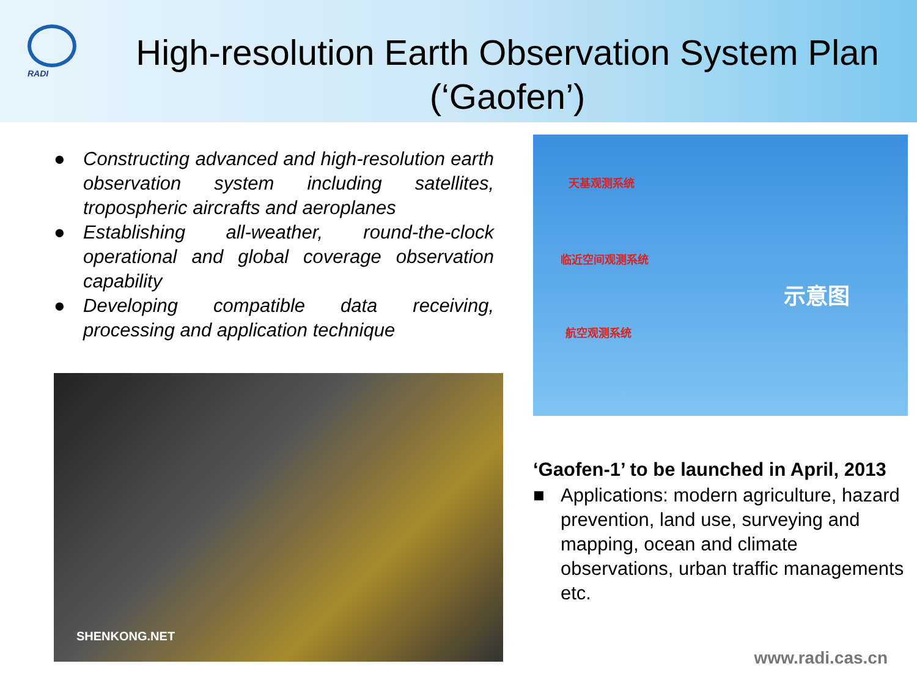RADI
High-resolution Earth Observation System Plan (‘Gaofen’)
● Constructing advanced and high-resolution earth observation system including satellites, tropospheric aircrafts and aeroplanes
● Establishing all-weather, round-the-clock operational and global coverage observation capability
● Developing compatible data receiving, processing and application technique
SHENKONG.NET
天基观测系统
临近空间观测系统
航空观测系统
示意图
‘Gaofen-1’ to be launched in April, 2013
■ Applications: modern agriculture, hazard prevention, land use, surveying and mapping, ocean and climate observations, urban traffic managements etc.
www.radi.cas.cn